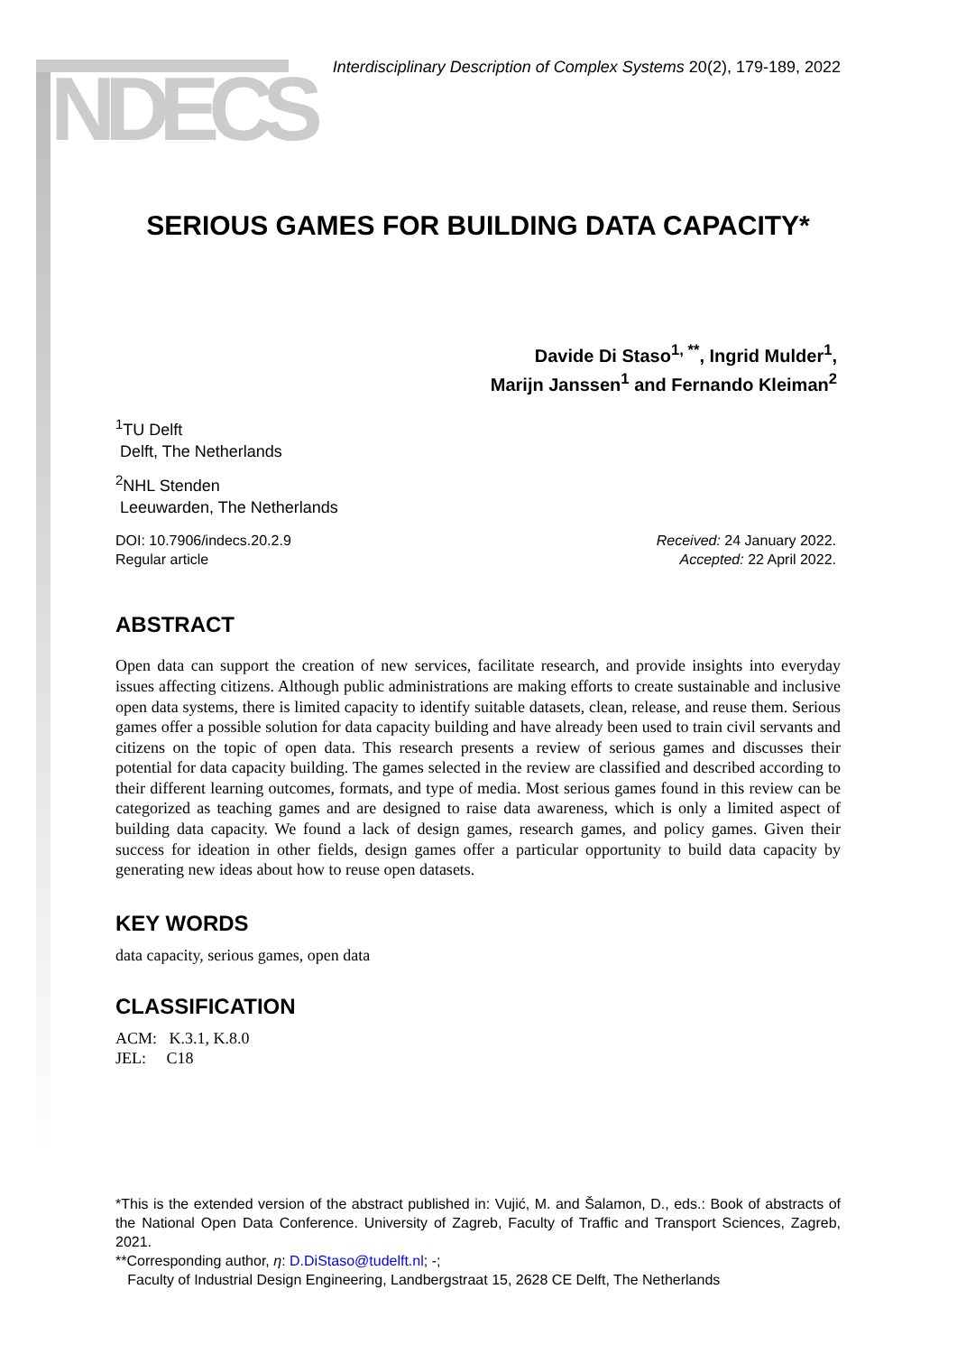NDECS
Interdisciplinary Description of Complex Systems 20(2), 179-189, 2022
SERIOUS GAMES FOR BUILDING DATA CAPACITY*
Davide Di Staso<sup>1, **</sup>, Ingrid Mulder<sup>1</sup>,
Marijn Janssen<sup>1</sup> and Fernando Kleiman<sup>2</sup>
<sup>1</sup> TU Delft
Delft, The Netherlands
<sup>2</sup> NHL Stenden
Leeuwarden, The Netherlands
DOI: 10.7906/indecs.20.2.9
Regular article
Received: 24 January 2022.
Accepted: 22 April 2022.
ABSTRACT
Open data can support the creation of new services, facilitate research, and provide insights into everyday issues affecting citizens. Although public administrations are making efforts to create sustainable and inclusive open data systems, there is limited capacity to identify suitable datasets, clean, release, and reuse them. Serious games offer a possible solution for data capacity building and have already been used to train civil servants and citizens on the topic of open data. This research presents a review of serious games and discusses their potential for data capacity building. The games selected in the review are classified and described according to their different learning outcomes, formats, and type of media. Most serious games found in this review can be categorized as teaching games and are designed to raise data awareness, which is only a limited aspect of building data capacity. We found a lack of design games, research games, and policy games. Given their success for ideation in other fields, design games offer a particular opportunity to build data capacity by generating new ideas about how to reuse open datasets.
KEY WORDS
data capacity, serious games, open data
CLASSIFICATION
ACM: K.3.1, K.8.0
JEL: C18
*This is the extended version of the abstract published in: Vujić, M. and Šalamon, D., eds.: Book of abstracts of the National Open Data Conference. University of Zagreb, Faculty of Traffic and Transport Sciences, Zagreb, 2021.
**Corresponding author, η: D.DiStaso@tudelft.nl; -;
Faculty of Industrial Design Engineering, Landbergstraat 15, 2628 CE Delft, The Netherlands